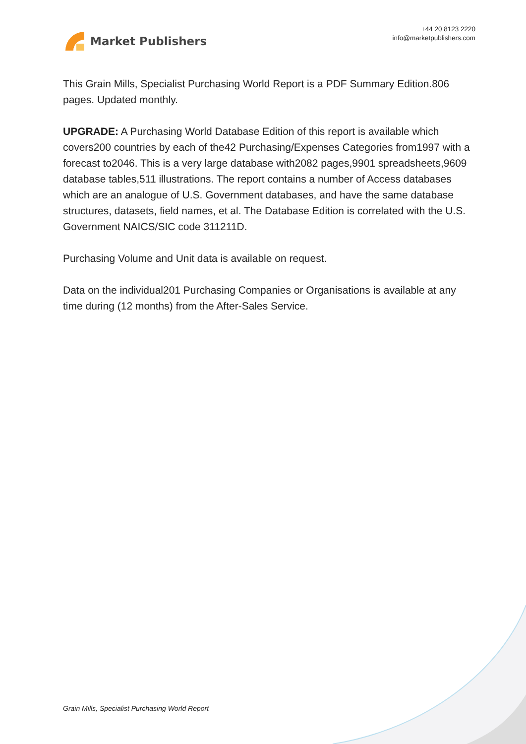Market Publishers
+44 20 8123 2220
info@marketpublishers.com
This Grain Mills, Specialist Purchasing World Report is a PDF Summary Edition.806 pages. Updated monthly.
UPGRADE: A Purchasing World Database Edition of this report is available which covers200 countries by each of the42 Purchasing/Expenses Categories from1997 with a forecast to2046. This is a very large database with2082 pages,9901 spreadsheets,9609 database tables,511 illustrations. The report contains a number of Access databases which are an analogue of U.S. Government databases, and have the same database structures, datasets, field names, et al. The Database Edition is correlated with the U.S. Government NAICS/SIC code 311211D.
Purchasing Volume and Unit data is available on request.
Data on the individual201 Purchasing Companies or Organisations is available at any time during (12 months) from the After-Sales Service.
Grain Mills, Specialist Purchasing World Report